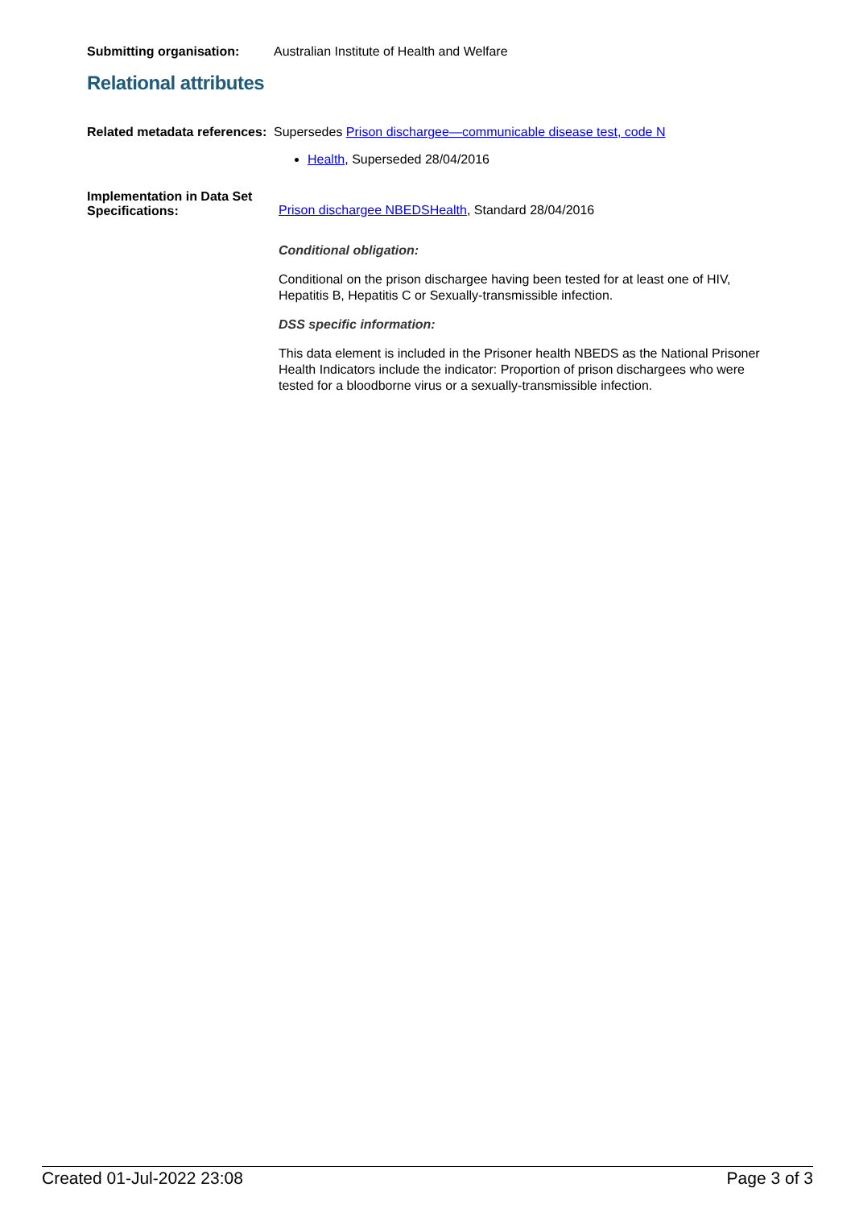Submitting organisation: Australian Institute of Health and Welfare
Relational attributes
Related metadata references:
Supersedes Prison dischargee—communicable disease test, code N
Health, Superseded 28/04/2016
Implementation in Data Set Specifications:
Prison dischargee NBEDSHealth, Standard 28/04/2016
Conditional obligation:
Conditional on the prison dischargee having been tested for at least one of HIV, Hepatitis B, Hepatitis C or Sexually-transmissible infection.
DSS specific information:
This data element is included in the Prisoner health NBEDS as the National Prisoner Health Indicators include the indicator: Proportion of prison dischargees who were tested for a bloodborne virus or a sexually-transmissible infection.
Created 01-Jul-2022 23:08 Page 3 of 3